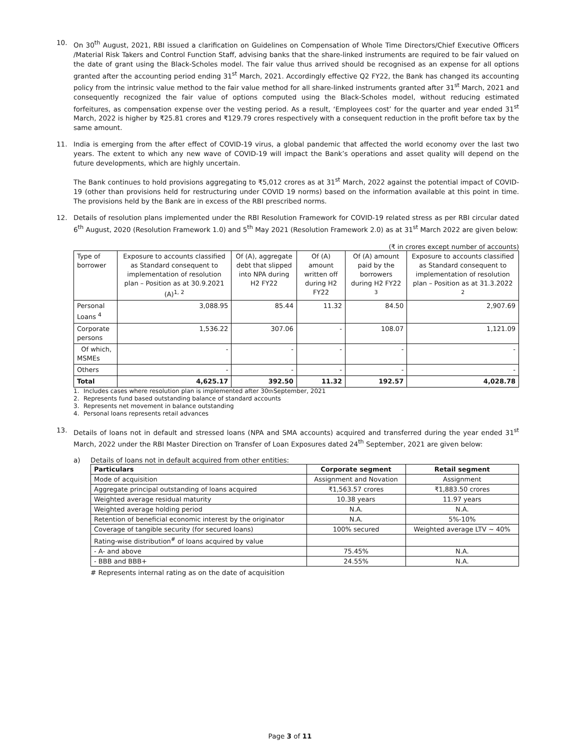10. On 30<sup>th</sup> August, 2021, RBI issued a clarification on Guidelines on Compensation of Whole Time Directors/Chief Executive Officers /Material Risk Takers and Control Function Staff, advising banks that the share-linked instruments are required to be fair valued on the date of grant using the Black-Scholes model. The fair value thus arrived should be recognised as an expense for all options granted after the accounting period ending 31<sup>st</sup> March, 2021. Accordingly effective Q2 FY22, the Bank has changed its accounting policy from the intrinsic value method to the fair value method for all share-linked instruments granted after 31<sup>st</sup> March, 2021 and consequently recognized the fair value of options computed using the Black-Scholes model, without reducing estimated forfeitures, as compensation expense over the vesting period. As a result, ‘Employees cost’ for the quarter and year ended 31<sup>st</sup> March, 2022 is higher by ₹25.81 crores and ₹129.79 crores respectively with a consequent reduction in the profit before tax by the same amount.
11. India is emerging from the after effect of COVID-19 virus, a global pandemic that affected the world economy over the last two years. The extent to which any new wave of COVID-19 will impact the Bank’s operations and asset quality will depend on the future developments, which are highly uncertain.
The Bank continues to hold provisions aggregating to ₹5,012 crores as at 31<sup>st</sup> March, 2022 against the potential impact of COVID-19 (other than provisions held for restructuring under COVID 19 norms) based on the information available at this point in time. The provisions held by the Bank are in excess of the RBI prescribed norms.
12. Details of resolution plans implemented under the RBI Resolution Framework for COVID-19 related stress as per RBI circular dated 6<sup>th</sup> August, 2020 (Resolution Framework 1.0) and 5<sup>th</sup> May 2021 (Resolution Framework 2.0) as at 31<sup>st</sup> March 2022 are given below:
(₹ in crores except number of accounts)
| Type of borrower | Exposure to accounts classified as Standard consequent to implementation of resolution plan – Position as at 30.9.2021 (A)<sup>1, 2</sup> | Of (A), aggregate debt that slipped into NPA during H2 FY22 | Of (A) amount written off during H2 FY22 | Of (A) amount paid by the borrowers during H2 FY22 <sup>3</sup> | Exposure to accounts classified as Standard consequent to implementation of resolution plan – Position as at 31.3.2022 <sup>2</sup> |
| Personal Loans <sup>4</sup> | 3,088.95 | 85.44 | 11.32 | 84.50 | 2,907.69 |
| Corporate persons | 1,536.22 | 307.06 | - | 108.07 | 1,121.09 |
| Of which, MSMEs | - | - | - | - | - |
| Others | - | - | - | - | - |
| Total | 4,625.17 | 392.50 | 11.32 | 192.57 | 4,028.78 |
1. Includes cases where resolution plan is implemented after 30<sup>th</sup> September, 2021
2. Represents fund based outstanding balance of standard accounts
3. Represents net movement in balance outstanding
4. Personal loans represents retail advances
13. Details of loans not in default and stressed loans (NPA and SMA accounts) acquired and transferred during the year ended 31<sup>st</sup> March, 2022 under the RBI Master Direction on Transfer of Loan Exposures dated 24<sup>th</sup> September, 2021 are given below:
a) Details of loans not in default acquired from other entities:
| Particulars | Corporate segment | Retail segment |
| --- | --- | --- |
| Mode of acquisition | Assignment and Novation | Assignment |
| Aggregate principal outstanding of loans acquired | ₹1,563.57 crores | ₹1,883.50 crores |
| Weighted average residual maturity | 10.38 years | 11.97 years |
| Weighted average holding period | N.A. | N.A. |
| Retention of beneficial economic interest by the originator | N.A. | 5%-10% |
| Coverage of tangible security (for secured loans) | 100% secured | Weighted average LTV ~ 40% |
| Rating-wise distribution<sup>#</sup> of loans acquired by value | | |
| - A- and above | 75.45% | N.A. |
| - BBB and BBB+ | 24.55% | N.A. |
# Represents internal rating as on the date of acquisition
Page 3 of 11